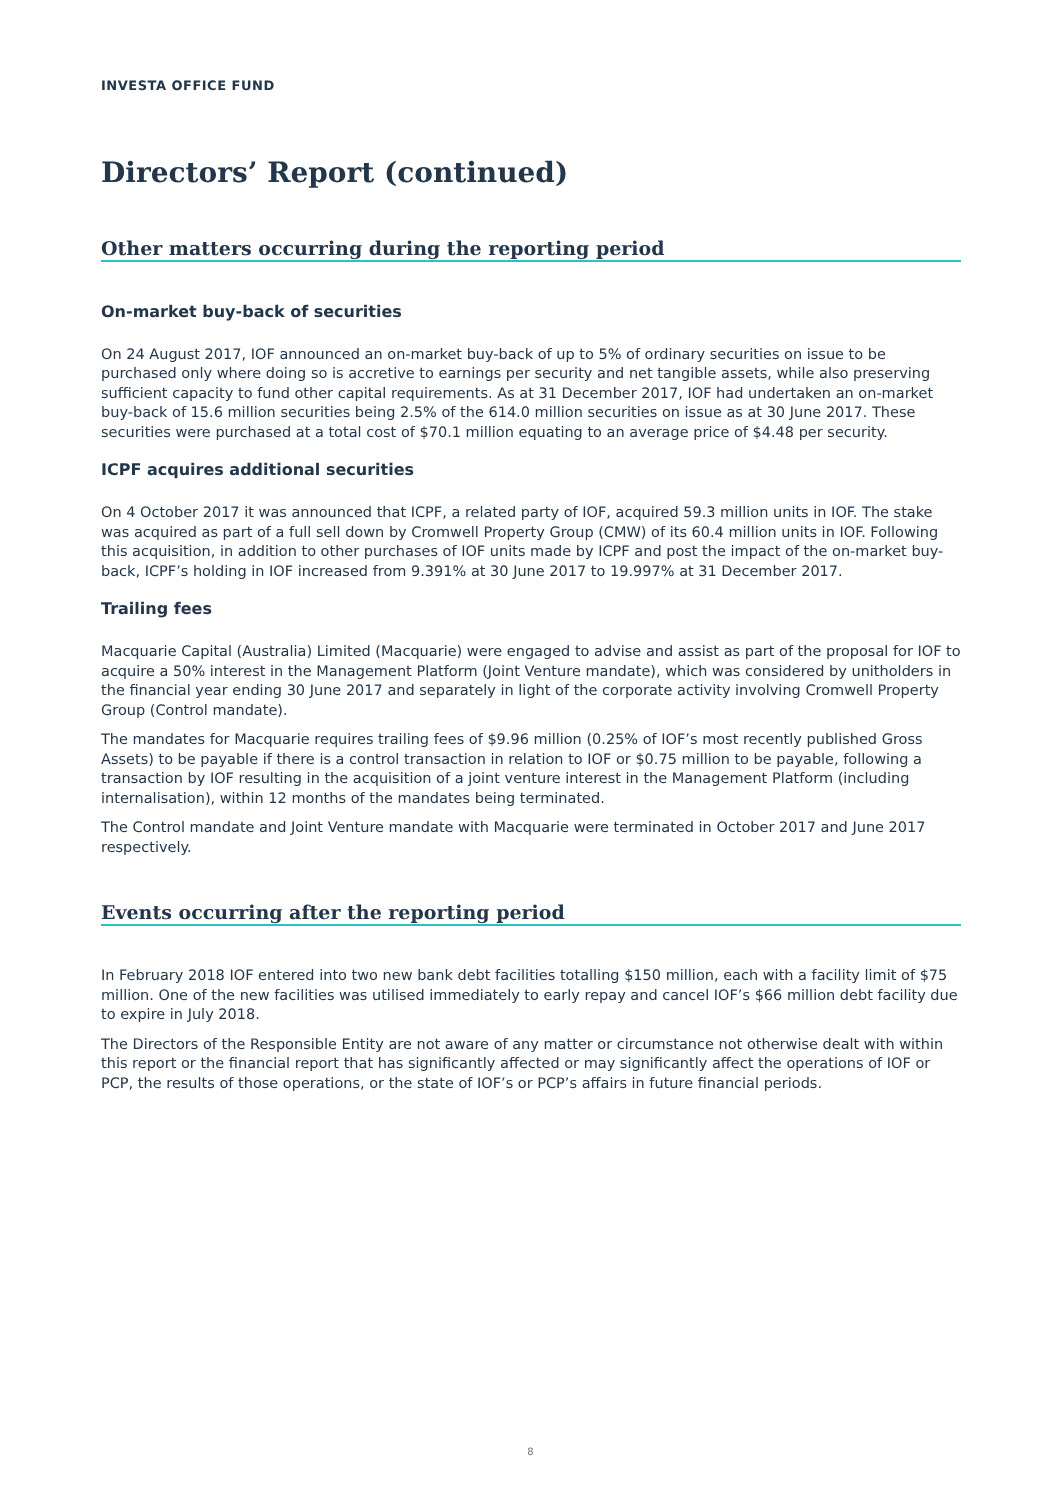INVESTA OFFICE FUND
Directors’ Report (continued)
Other matters occurring during the reporting period
On-market buy-back of securities
On 24 August 2017, IOF announced an on-market buy-back of up to 5% of ordinary securities on issue to be purchased only where doing so is accretive to earnings per security and net tangible assets, while also preserving sufficient capacity to fund other capital requirements. As at 31 December 2017, IOF had undertaken an on-market buy-back of 15.6 million securities being 2.5% of the 614.0 million securities on issue as at 30 June 2017. These securities were purchased at a total cost of $70.1 million equating to an average price of $4.48 per security.
ICPF acquires additional securities
On 4 October 2017 it was announced that ICPF, a related party of IOF, acquired 59.3 million units in IOF. The stake was acquired as part of a full sell down by Cromwell Property Group (CMW) of its 60.4 million units in IOF. Following this acquisition, in addition to other purchases of IOF units made by ICPF and post the impact of the on-market buy-back, ICPF’s holding in IOF increased from 9.391% at 30 June 2017 to 19.997% at 31 December 2017.
Trailing fees
Macquarie Capital (Australia) Limited (Macquarie) were engaged to advise and assist as part of the proposal for IOF to acquire a 50% interest in the Management Platform (Joint Venture mandate), which was considered by unitholders in the financial year ending 30 June 2017 and separately in light of the corporate activity involving Cromwell Property Group (Control mandate).
The mandates for Macquarie requires trailing fees of $9.96 million (0.25% of IOF’s most recently published Gross Assets) to be payable if there is a control transaction in relation to IOF or $0.75 million to be payable, following a transaction by IOF resulting in the acquisition of a joint venture interest in the Management Platform (including internalisation), within 12 months of the mandates being terminated.
The Control mandate and Joint Venture mandate with Macquarie were terminated in October 2017 and June 2017 respectively.
Events occurring after the reporting period
In February 2018 IOF entered into two new bank debt facilities totalling $150 million, each with a facility limit of $75 million. One of the new facilities was utilised immediately to early repay and cancel IOF’s $66 million debt facility due to expire in July 2018.
The Directors of the Responsible Entity are not aware of any matter or circumstance not otherwise dealt with within this report or the financial report that has significantly affected or may significantly affect the operations of IOF or PCP, the results of those operations, or the state of IOF’s or PCP’s affairs in future financial periods.
8